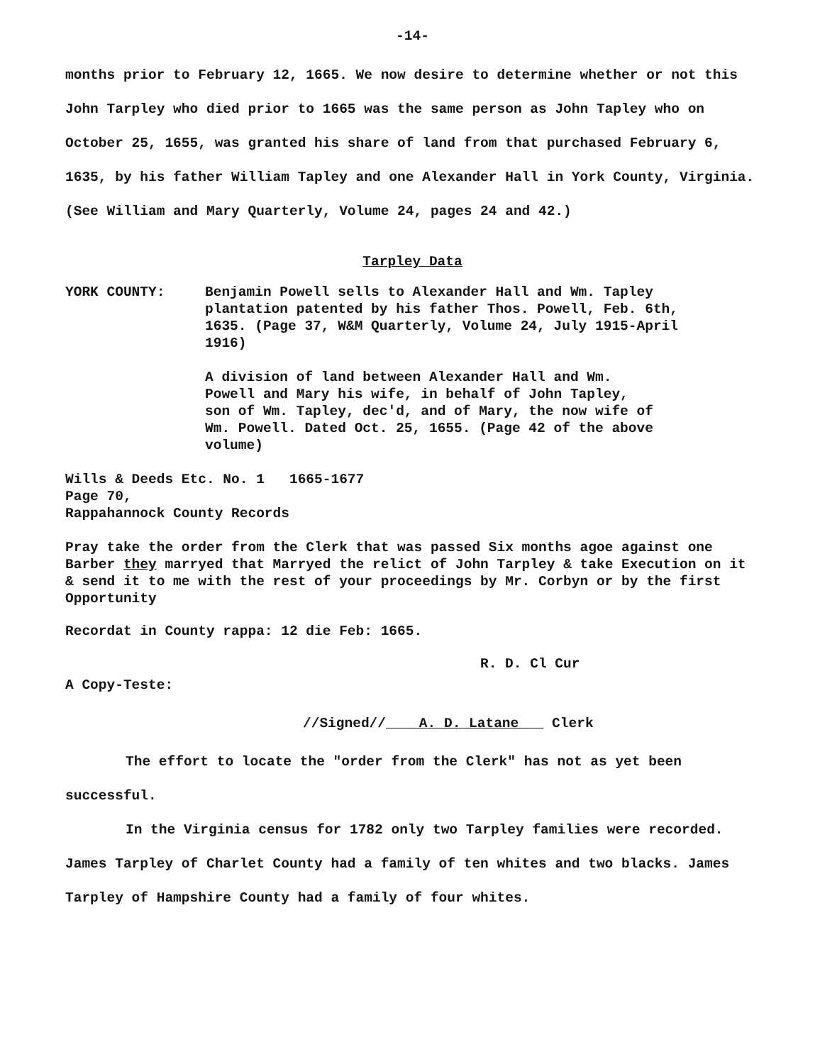-14-
months prior to February 12, 1665. We now desire to determine whether or not this John Tarpley who died prior to 1665 was the same person as John Tapley who on October 25, 1655, was granted his share of land from that purchased February 6, 1635, by his father William Tapley and one Alexander Hall in York County, Virginia. (See William and Mary Quarterly, Volume 24, pages 24 and 42.)
Tarpley Data
YORK COUNTY: Benjamin Powell sells to Alexander Hall and Wm. Tapley plantation patented by his father Thos. Powell, Feb. 6th, 1635. (Page 37, W&M Quarterly, Volume 24, July 1915-April 1916)
A division of land between Alexander Hall and Wm. Powell and Mary his wife, in behalf of John Tapley, son of Wm. Tapley, dec'd, and of Mary, the now wife of Wm. Powell. Dated Oct. 25, 1655. (Page 42 of the above volume)
Wills & Deeds Etc. No. 1 1665-1677
Page 70,
Rappahannock County Records
Pray take the order from the Clerk that was passed Six months agoe against one Barber they marryed that Marryed the relict of John Tarpley & take Execution on it & send it to me with the rest of your proceedings by Mr. Corbyn or by the first Opportunity
Recordat in County rappa: 12 die Feb: 1665.
R. D. Cl Cur
A Copy-Teste:
//Signed// A. D. Latane Clerk
The effort to locate the "order from the Clerk" has not as yet been successful.
In the Virginia census for 1782 only two Tarpley families were recorded. James Tarpley of Charlet County had a family of ten whites and two blacks. James Tarpley of Hampshire County had a family of four whites.